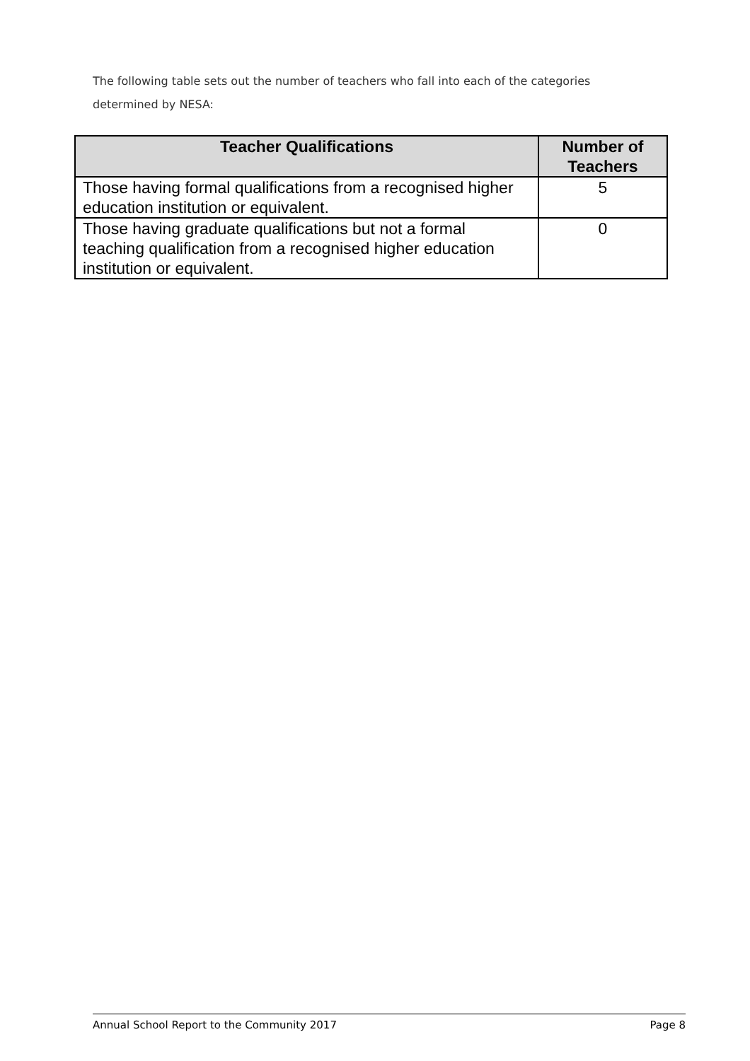The following table sets out the number of teachers who fall into each of the categories determined by NESA:
| Teacher Qualifications | Number of Teachers |
| --- | --- |
| Those having formal qualifications from a recognised higher education institution or equivalent. | 5 |
| Those having graduate qualifications but not a formal teaching qualification from a recognised higher education institution or equivalent. | 0 |
Annual School Report to the Community 2017 Page 8